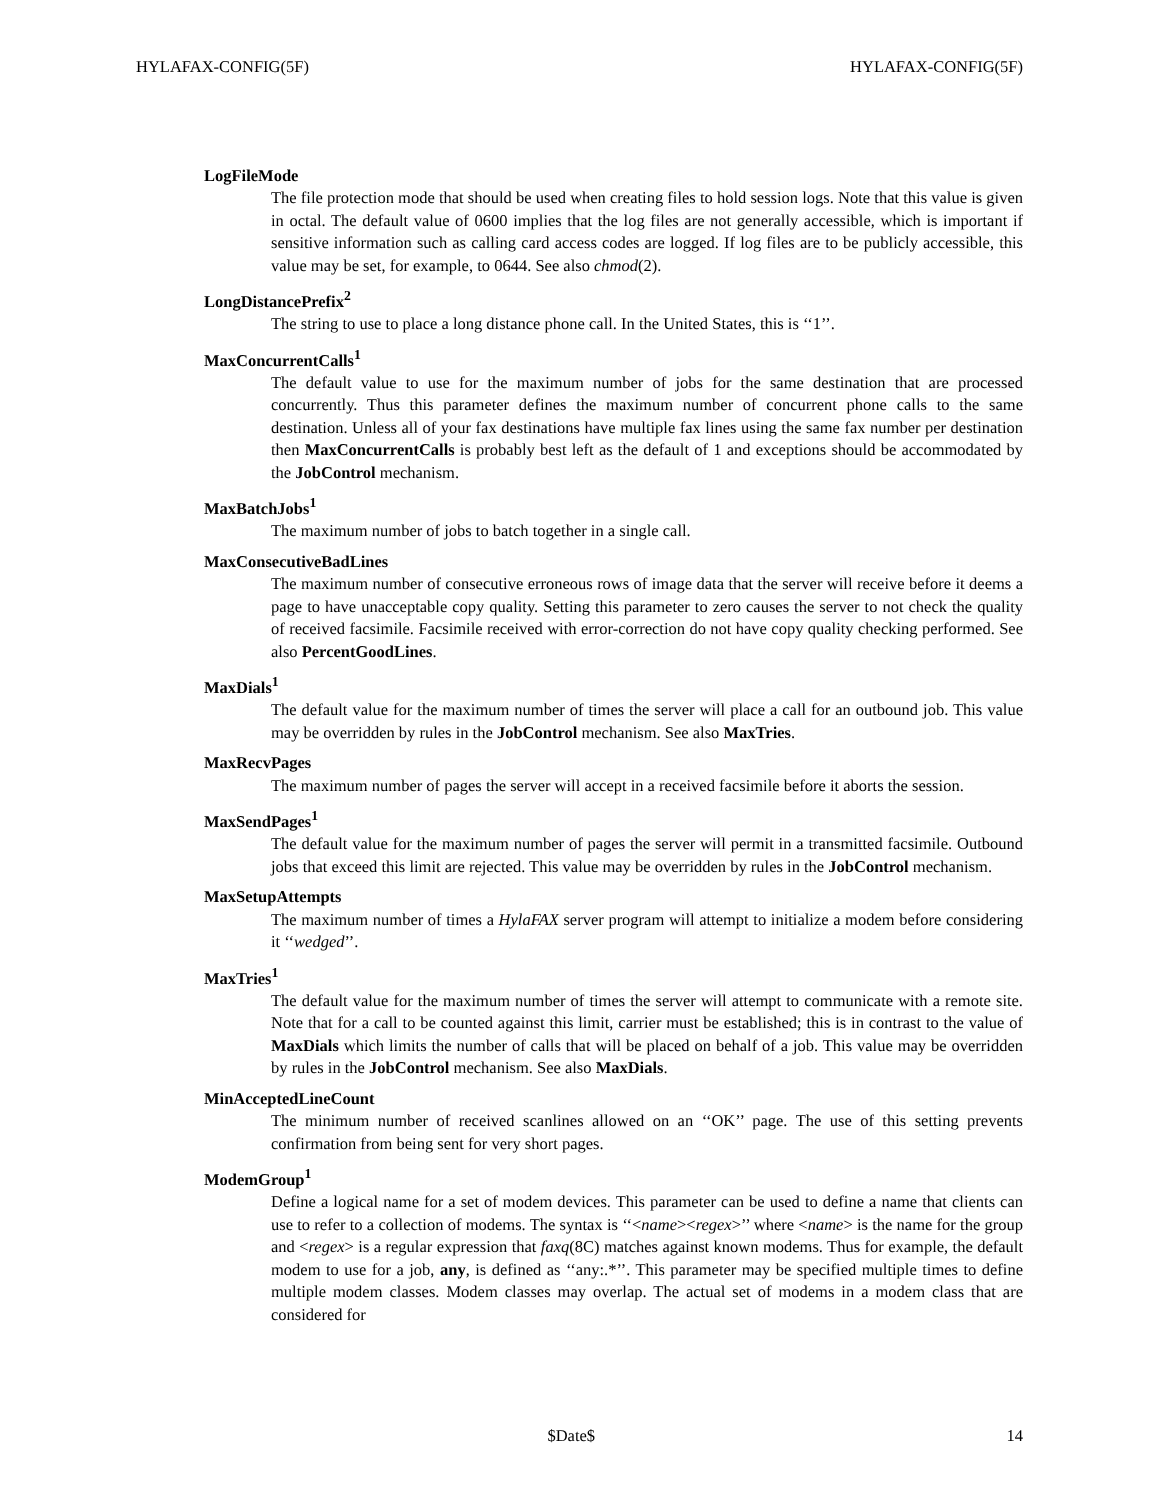HYLAFAX-CONFIG(5F) HYLAFAX-CONFIG(5F)
LogFileMode
The file protection mode that should be used when creating files to hold session logs. Note that this value is given in octal. The default value of 0600 implies that the log files are not generally accessible, which is important if sensitive information such as calling card access codes are logged. If log files are to be publicly accessible, this value may be set, for example, to 0644. See also chmod(2).
LongDistancePrefix<sup>2</sup>
The string to use to place a long distance phone call. In the United States, this is ‘‘1’’.
MaxConcurrentCalls<sup>1</sup>
The default value to use for the maximum number of jobs for the same destination that are processed concurrently. Thus this parameter defines the maximum number of concurrent phone calls to the same destination. Unless all of your fax destinations have multiple fax lines using the same fax number per destination then MaxConcurrentCalls is probably best left as the default of 1 and exceptions should be accommodated by the JobControl mechanism.
MaxBatchJobs<sup>1</sup>
The maximum number of jobs to batch together in a single call.
MaxConsecutiveBadLines
The maximum number of consecutive erroneous rows of image data that the server will receive before it deems a page to have unacceptable copy quality. Setting this parameter to zero causes the server to not check the quality of received facsimile. Facsimile received with error-correction do not have copy quality checking performed. See also PercentGoodLines.
MaxDials<sup>1</sup>
The default value for the maximum number of times the server will place a call for an outbound job. This value may be overridden by rules in the JobControl mechanism. See also MaxTries.
MaxRecvPages
The maximum number of pages the server will accept in a received facsimile before it aborts the session.
MaxSendPages<sup>1</sup>
The default value for the maximum number of pages the server will permit in a transmitted facsimile. Outbound jobs that exceed this limit are rejected. This value may be overridden by rules in the JobControl mechanism.
MaxSetupAttempts
The maximum number of times a HylaFAX server program will attempt to initialize a modem before considering it ‘‘wedged’’.
MaxTries<sup>1</sup>
The default value for the maximum number of times the server will attempt to communicate with a remote site. Note that for a call to be counted against this limit, carrier must be established; this is in contrast to the value of MaxDials which limits the number of calls that will be placed on behalf of a job. This value may be overridden by rules in the JobControl mechanism. See also MaxDials.
MinAcceptedLineCount
The minimum number of received scanlines allowed on an ‘‘OK’’ page. The use of this setting prevents confirmation from being sent for very short pages.
ModemGroup<sup>1</sup>
Define a logical name for a set of modem devices. This parameter can be used to define a name that clients can use to refer to a collection of modems. The syntax is ‘‘<name><regex>’’ where <name> is the name for the group and <regex> is a regular expression that faxq(8C) matches against known modems. Thus for example, the default modem to use for a job, any, is defined as ‘‘any:.*’’. This parameter may be specified multiple times to define multiple modem classes. Modem classes may overlap. The actual set of modems in a modem class that are considered for
$Date$ 14